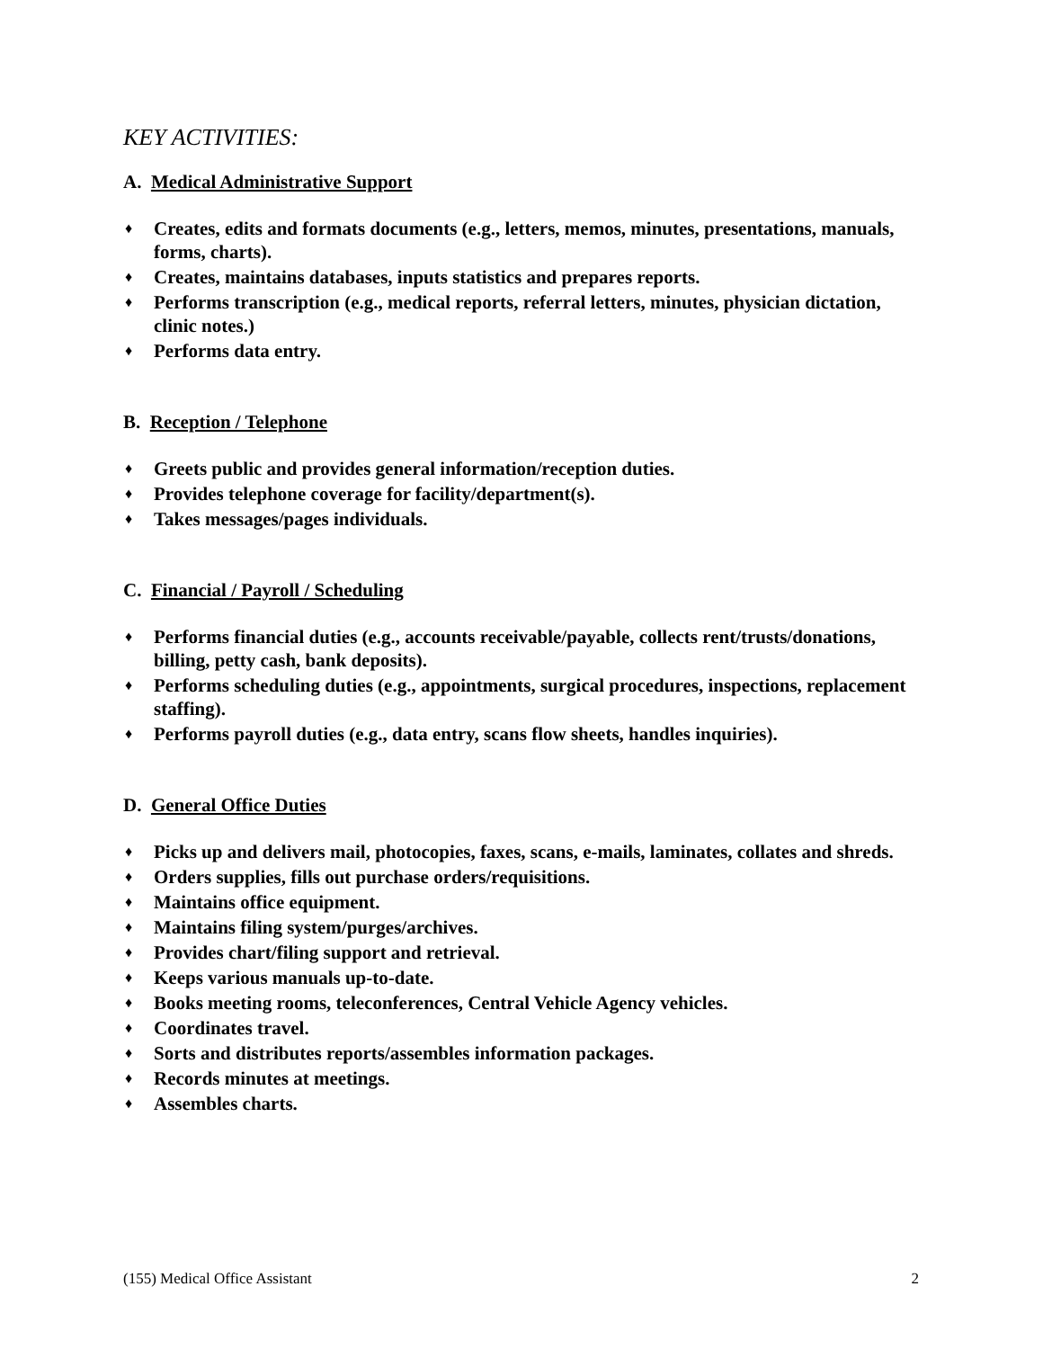KEY ACTIVITIES:
A. Medical Administrative Support
♦ Creates, edits and formats documents (e.g., letters, memos, minutes, presentations, manuals, forms, charts).
♦ Creates, maintains databases, inputs statistics and prepares reports.
♦ Performs transcription (e.g., medical reports, referral letters, minutes, physician dictation, clinic notes.)
♦ Performs data entry.
B. Reception / Telephone
♦ Greets public and provides general information/reception duties.
♦ Provides telephone coverage for facility/department(s).
♦ Takes messages/pages individuals.
C. Financial / Payroll / Scheduling
♦ Performs financial duties (e.g., accounts receivable/payable, collects rent/trusts/donations, billing, petty cash, bank deposits).
♦ Performs scheduling duties (e.g., appointments, surgical procedures, inspections, replacement staffing).
♦ Performs payroll duties (e.g., data entry, scans flow sheets, handles inquiries).
D. General Office Duties
♦ Picks up and delivers mail, photocopies, faxes, scans, e-mails, laminates, collates and shreds.
♦ Orders supplies, fills out purchase orders/requisitions.
♦ Maintains office equipment.
♦ Maintains filing system/purges/archives.
♦ Provides chart/filing support and retrieval.
♦ Keeps various manuals up-to-date.
♦ Books meeting rooms, teleconferences, Central Vehicle Agency vehicles.
♦ Coordinates travel.
♦ Sorts and distributes reports/assembles information packages.
♦ Records minutes at meetings.
♦ Assembles charts.
(155) Medical Office Assistant 2